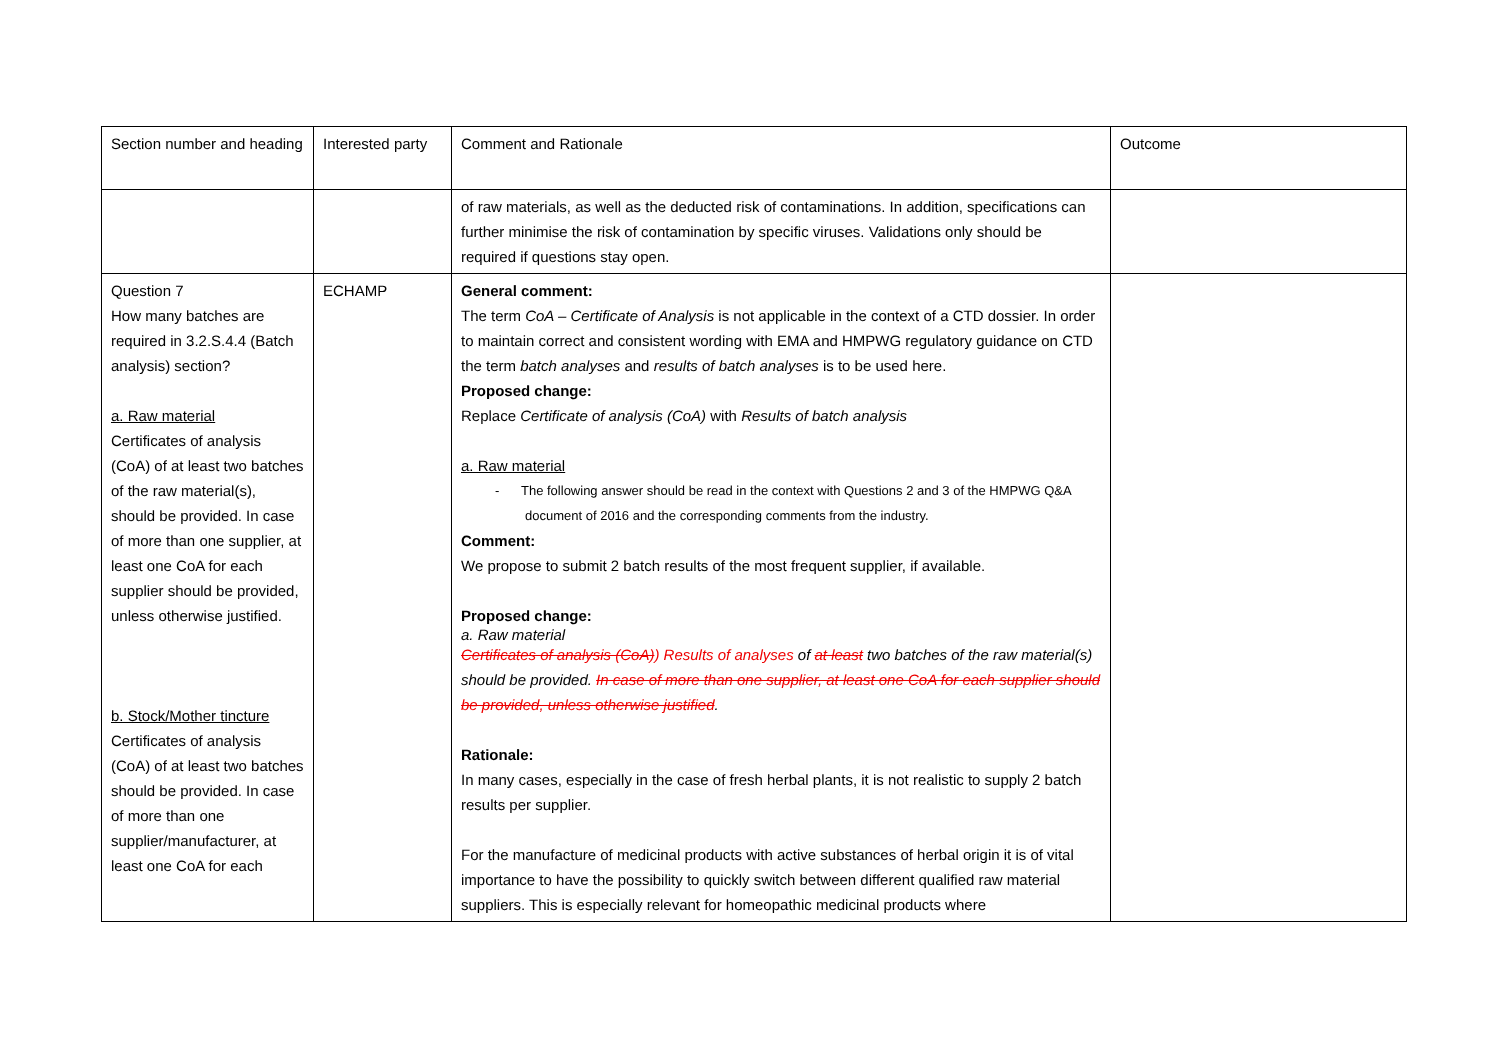| Section number and heading | Interested party | Comment and Rationale | Outcome |
| | | of raw materials, as well as the deducted risk of contaminations. In addition, specifications can further minimise the risk of contamination by specific viruses. Validations only should be required if questions stay open. | |
| Question 7 How many batches are required in 3.2.S.4.4 (Batch analysis) section? a. Raw material Certificates of analysis (CoA) of at least two batches of the raw material(s), should be provided. In case of more than one supplier, at least one CoA for each supplier should be provided, unless otherwise justified. b. Stock/Mother tincture Certificates of analysis (CoA) of at least two batches should be provided. In case of more than one supplier/manufacturer, at least one CoA for each | ECHAMP | General comment: The term CoA – Certificate of Analysis is not applicable in the context of a CTD dossier. In order to maintain correct and consistent wording with EMA and HMPWG regulatory guidance on CTD the term batch analyses and results of batch analyses is to be used here. Proposed change: Replace Certificate of analysis (CoA) with Results of batch analysis a. Raw material - The following answer should be read in the context with Questions 2 and 3 of the HMPWG Q&A document of 2016 and the corresponding comments from the industry. Comment: We propose to submit 2 batch results of the most frequent supplier, if available. Proposed change: a. Raw material Certificates of analysis (CoA) ) Results of analyses of at least two batches of the raw material(s) should be provided. In case of more than one supplier, at least one CoA for each supplier should be provided, unless otherwise justified . Rationale: In many cases, especially in the case of fresh herbal plants, it is not realistic to supply 2 batch results per supplier. For the manufacture of medicinal products with active substances of herbal origin it is of vital importance to have the possibility to quickly switch between different qualified raw material suppliers. This is especially relevant for homeopathic medicinal products where | |